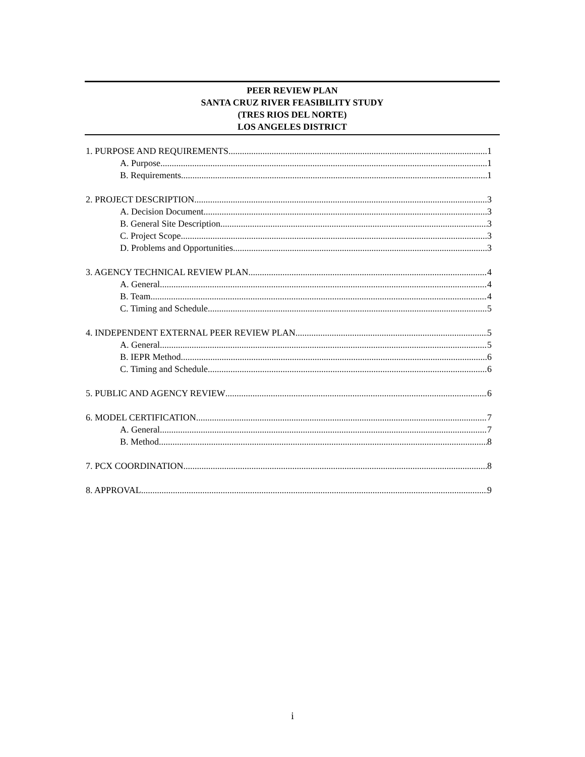PEER REVIEW PLAN
SANTA CRUZ RIVER FEASIBILITY STUDY
(TRES RIOS DEL NORTE)
LOS ANGELES DISTRICT
1. PURPOSE AND REQUIREMENTS 1
A. Purpose 1
B. Requirements 1
2. PROJECT DESCRIPTION 3
A. Decision Document 3
B. General Site Description 3
C. Project Scope 3
D. Problems and Opportunities 3
3. AGENCY TECHNICAL REVIEW PLAN 4
A. General 4
B. Team 4
C. Timing and Schedule 5
4. INDEPENDENT EXTERNAL PEER REVIEW PLAN 5
A. General 5
B. IEPR Method 6
C. Timing and Schedule 6
5. PUBLIC AND AGENCY REVIEW 6
6. MODEL CERTIFICATION 7
A. General 7
B. Method 8
7. PCX COORDINATION 8
8. APPROVAL 9
i